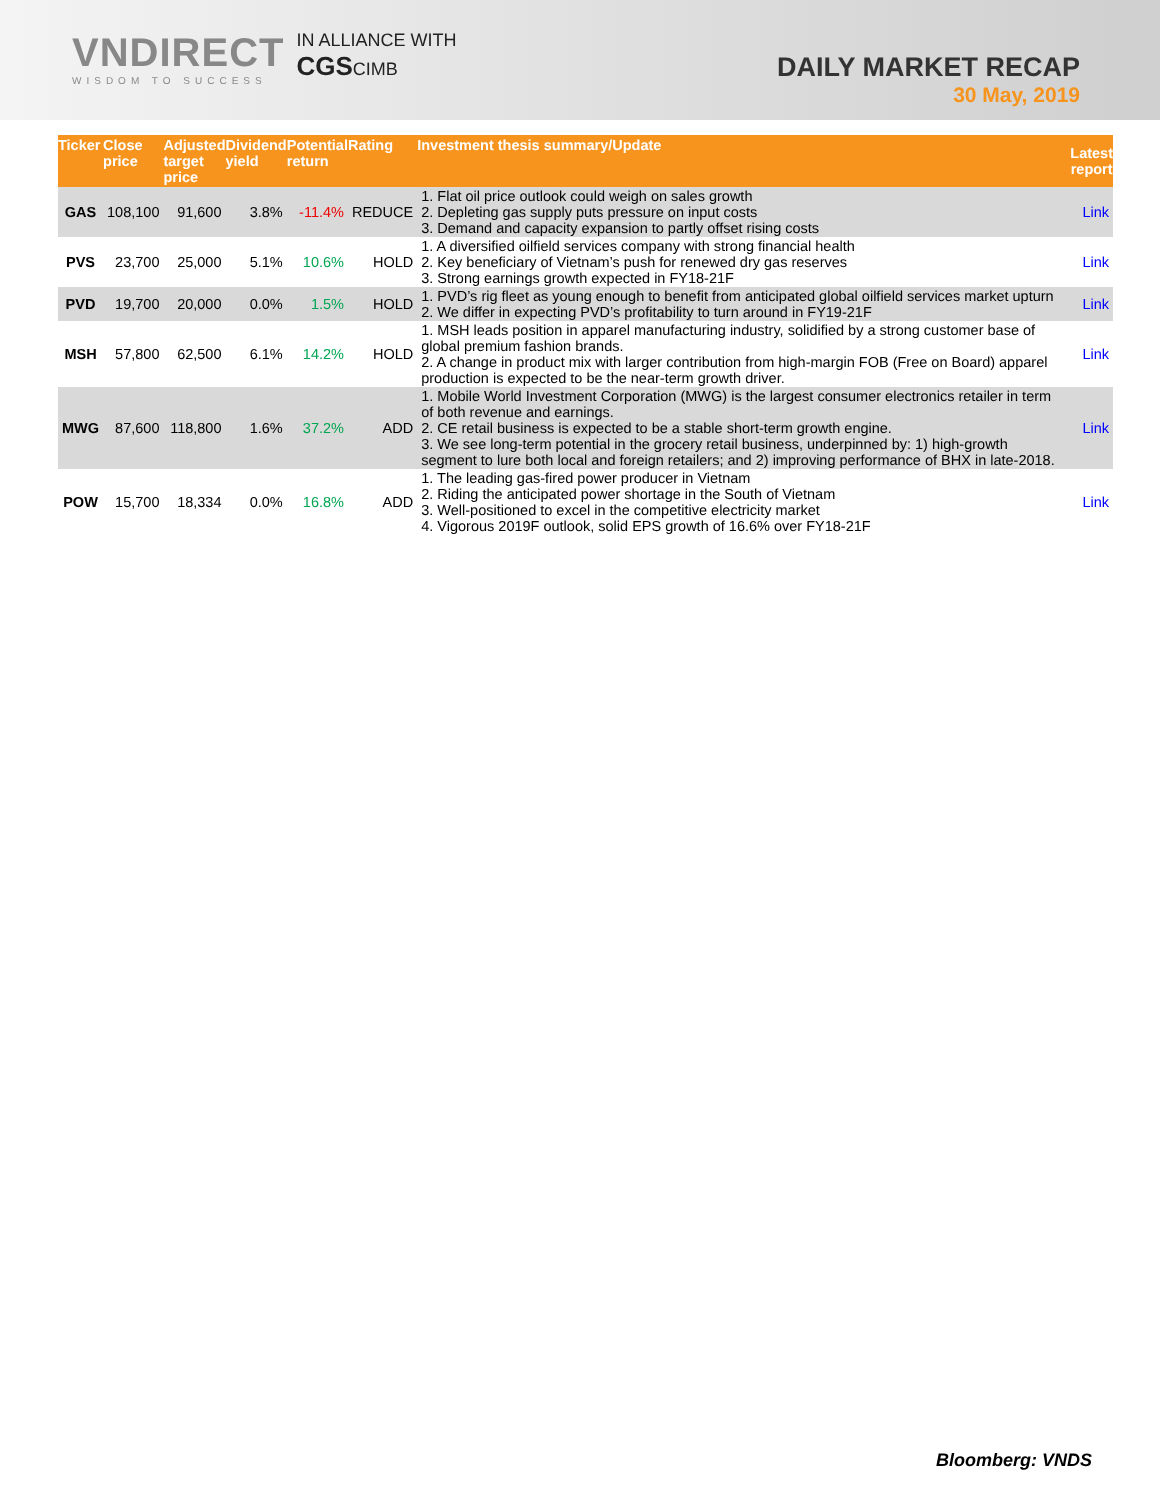VNDIRECT
WISDOM TO SUCCESS
IN ALLIANCE WITH
CGSCIMB
DAILY MARKET RECAP
30 May, 2019
| Ticker | Close price | Adjusted target price | Dividend yield | Potential return | Rating | Investment thesis summary/Update | Latest report |
| --- | --- | --- | --- | --- | --- | --- | --- |
| GAS | 108,100 | 91,600 | 3.8% | -11.4% | REDUCE | 1. Flat oil price outlook could weigh on sales growth 2. Depleting gas supply puts pressure on input costs 3. Demand and capacity expansion to partly offset rising costs | Link |
| PVS | 23,700 | 25,000 | 5.1% | 10.6% | HOLD | 1. A diversified oilfield services company with strong financial health 2. Key beneficiary of Vietnam’s push for renewed dry gas reserves 3. Strong earnings growth expected in FY18-21F | Link |
| PVD | 19,700 | 20,000 | 0.0% | 1.5% | HOLD | 1. PVD’s rig fleet as young enough to benefit from anticipated global oilfield services market upturn 2. We differ in expecting PVD’s profitability to turn around in FY19-21F | Link |
| MSH | 57,800 | 62,500 | 6.1% | 14.2% | HOLD | 1. MSH leads position in apparel manufacturing industry, solidified by a strong customer base of global premium fashion brands. 2. A change in product mix with larger contribution from high-margin FOB (Free on Board) apparel production is expected to be the near-term growth driver. | Link |
| MWG | 87,600 | 118,800 | 1.6% | 37.2% | ADD | 1. Mobile World Investment Corporation (MWG) is the largest consumer electronics retailer in term of both revenue and earnings. 2. CE retail business is expected to be a stable short-term growth engine. 3. We see long-term potential in the grocery retail business, underpinned by: 1) high-growth segment to lure both local and foreign retailers; and 2) improving performance of BHX in late-2018. | Link |
| POW | 15,700 | 18,334 | 0.0% | 16.8% | ADD | 1. The leading gas-fired power producer in Vietnam 2. Riding the anticipated power shortage in the South of Vietnam 3. Well-positioned to excel in the competitive electricity market 4. Vigorous 2019F outlook, solid EPS growth of 16.6% over FY18-21F | Link |
Bloomberg: VNDS